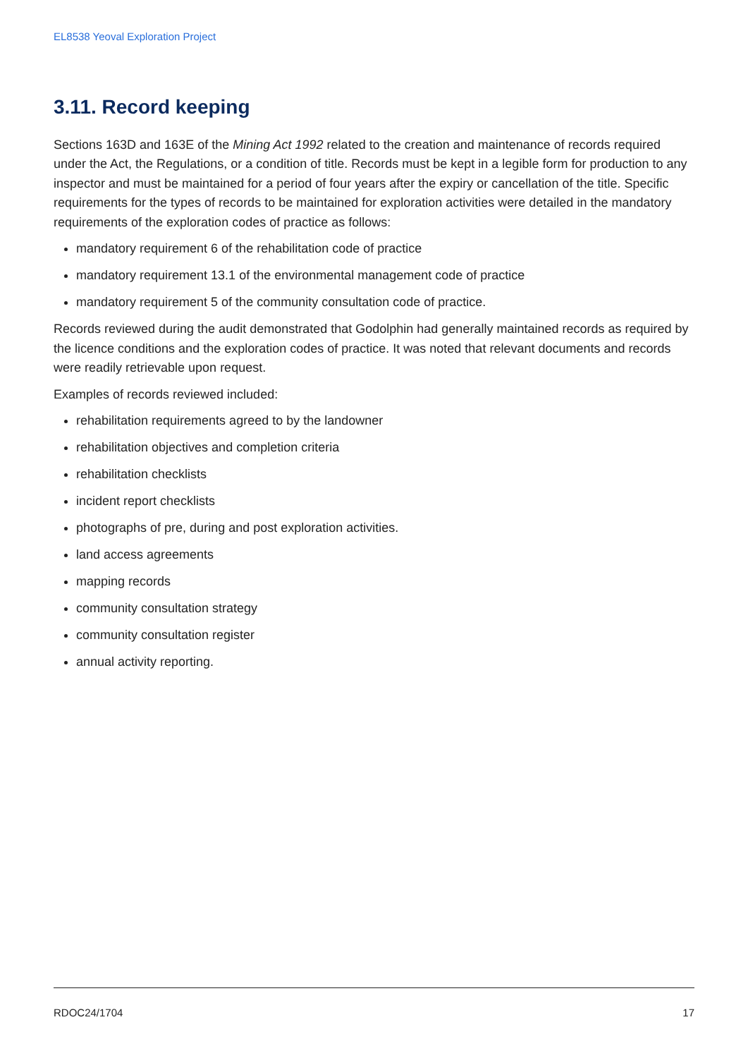EL8538 Yeoval Exploration Project
3.11. Record keeping
Sections 163D and 163E of the Mining Act 1992 related to the creation and maintenance of records required under the Act, the Regulations, or a condition of title. Records must be kept in a legible form for production to any inspector and must be maintained for a period of four years after the expiry or cancellation of the title. Specific requirements for the types of records to be maintained for exploration activities were detailed in the mandatory requirements of the exploration codes of practice as follows:
mandatory requirement 6 of the rehabilitation code of practice
mandatory requirement 13.1 of the environmental management code of practice
mandatory requirement 5 of the community consultation code of practice.
Records reviewed during the audit demonstrated that Godolphin had generally maintained records as required by the licence conditions and the exploration codes of practice. It was noted that relevant documents and records were readily retrievable upon request.
Examples of records reviewed included:
rehabilitation requirements agreed to by the landowner
rehabilitation objectives and completion criteria
rehabilitation checklists
incident report checklists
photographs of pre, during and post exploration activities.
land access agreements
mapping records
community consultation strategy
community consultation register
annual activity reporting.
RDOC24/1704 17